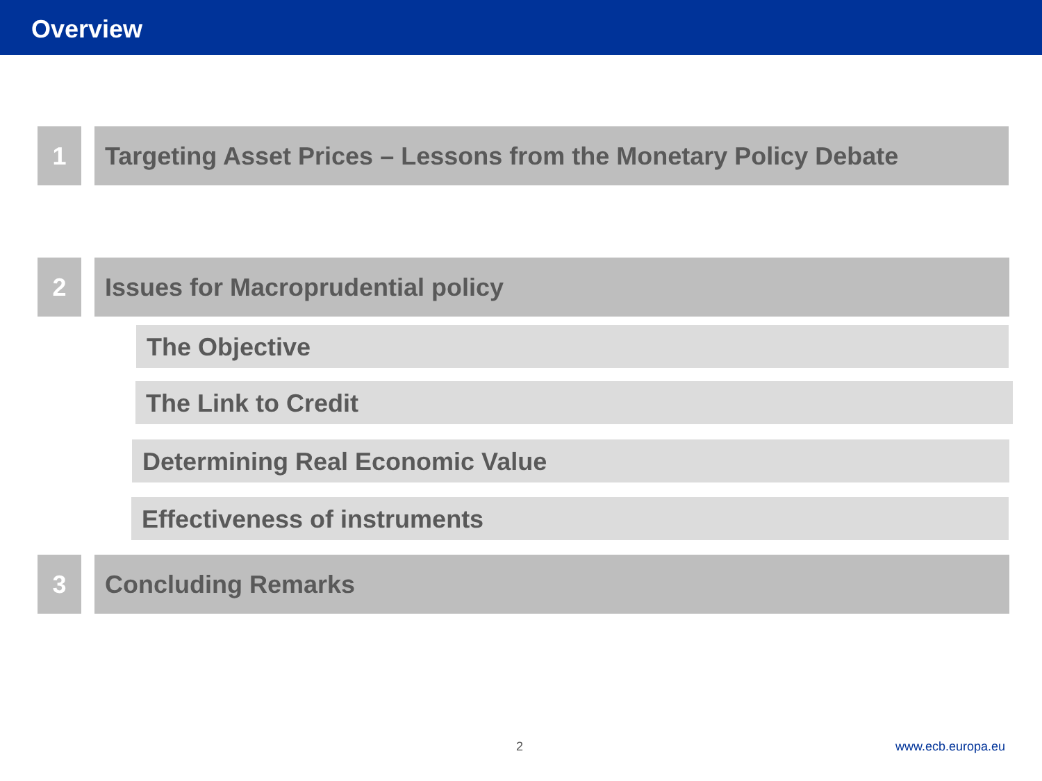Overview
1 Targeting Asset Prices – Lessons from the Monetary Policy Debate
2 Issues for Macroprudential policy
The Objective
The Link to Credit
Determining Real Economic Value
Effectiveness of instruments
3 Concluding Remarks
2 www.ecb.europa.eu